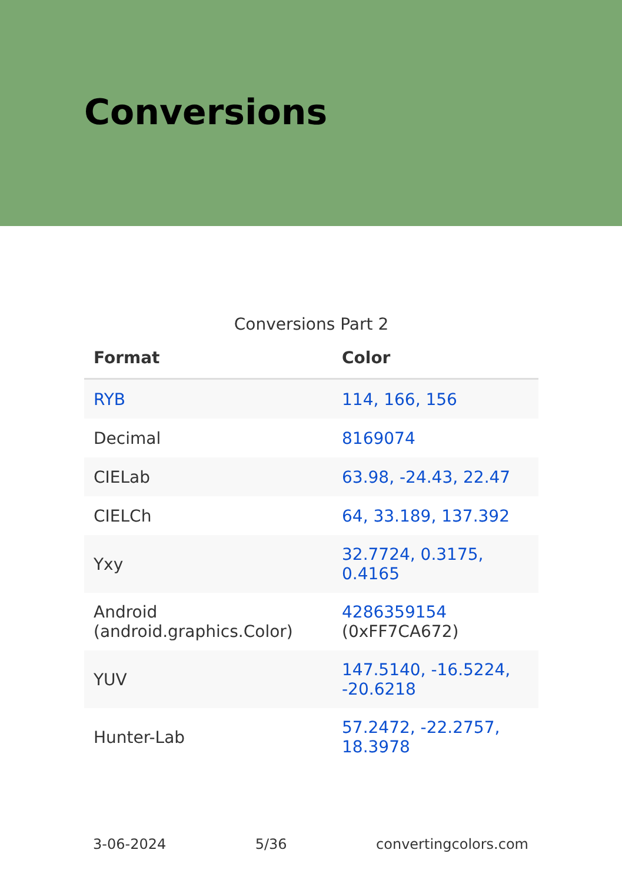Conversions
Conversions Part 2
| Format | Color |
| --- | --- |
| RYB | 114, 166, 156 |
| Decimal | 8169074 |
| CIELab | 63.98, -24.43, 22.47 |
| CIELCh | 64, 33.189, 137.392 |
| Yxy | 32.7724, 0.3175, 0.4165 |
| Android (android.graphics.Color) | 4286359154 (0xFF7CA672) |
| YUV | 147.5140, -16.5224, -20.6218 |
| Hunter-Lab | 57.2472, -22.2757, 18.3978 |
3-06-2024 5/36 convertingcolors.com